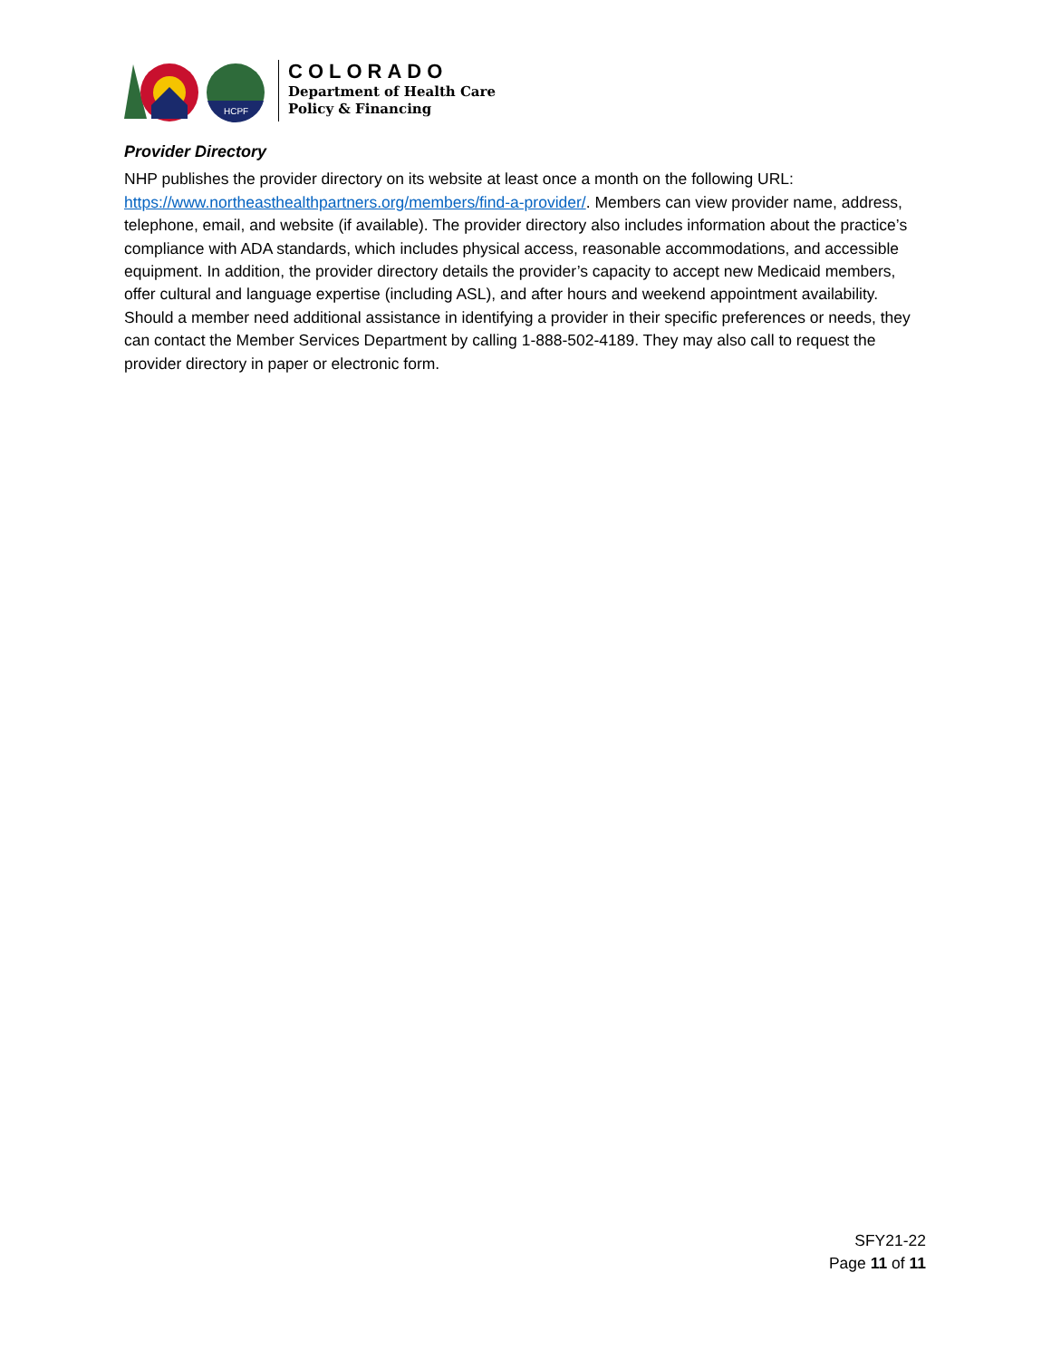HCPF
COLORADO
Department of Health Care
Policy & Financing
Provider Directory
NHP publishes the provider directory on its website at least once a month on the following URL: https://www.northeasthealthpartners.org/members/find-a-provider/. Members can view provider name, address, telephone, email, and website (if available). The provider directory also includes information about the practice’s compliance with ADA standards, which includes physical access, reasonable accommodations, and accessible equipment. In addition, the provider directory details the provider’s capacity to accept new Medicaid members, offer cultural and language expertise (including ASL), and after hours and weekend appointment availability. Should a member need additional assistance in identifying a provider in their specific preferences or needs, they can contact the Member Services Department by calling 1-888-502-4189. They may also call to request the provider directory in paper or electronic form.
SFY21-22
Page 11 of 11